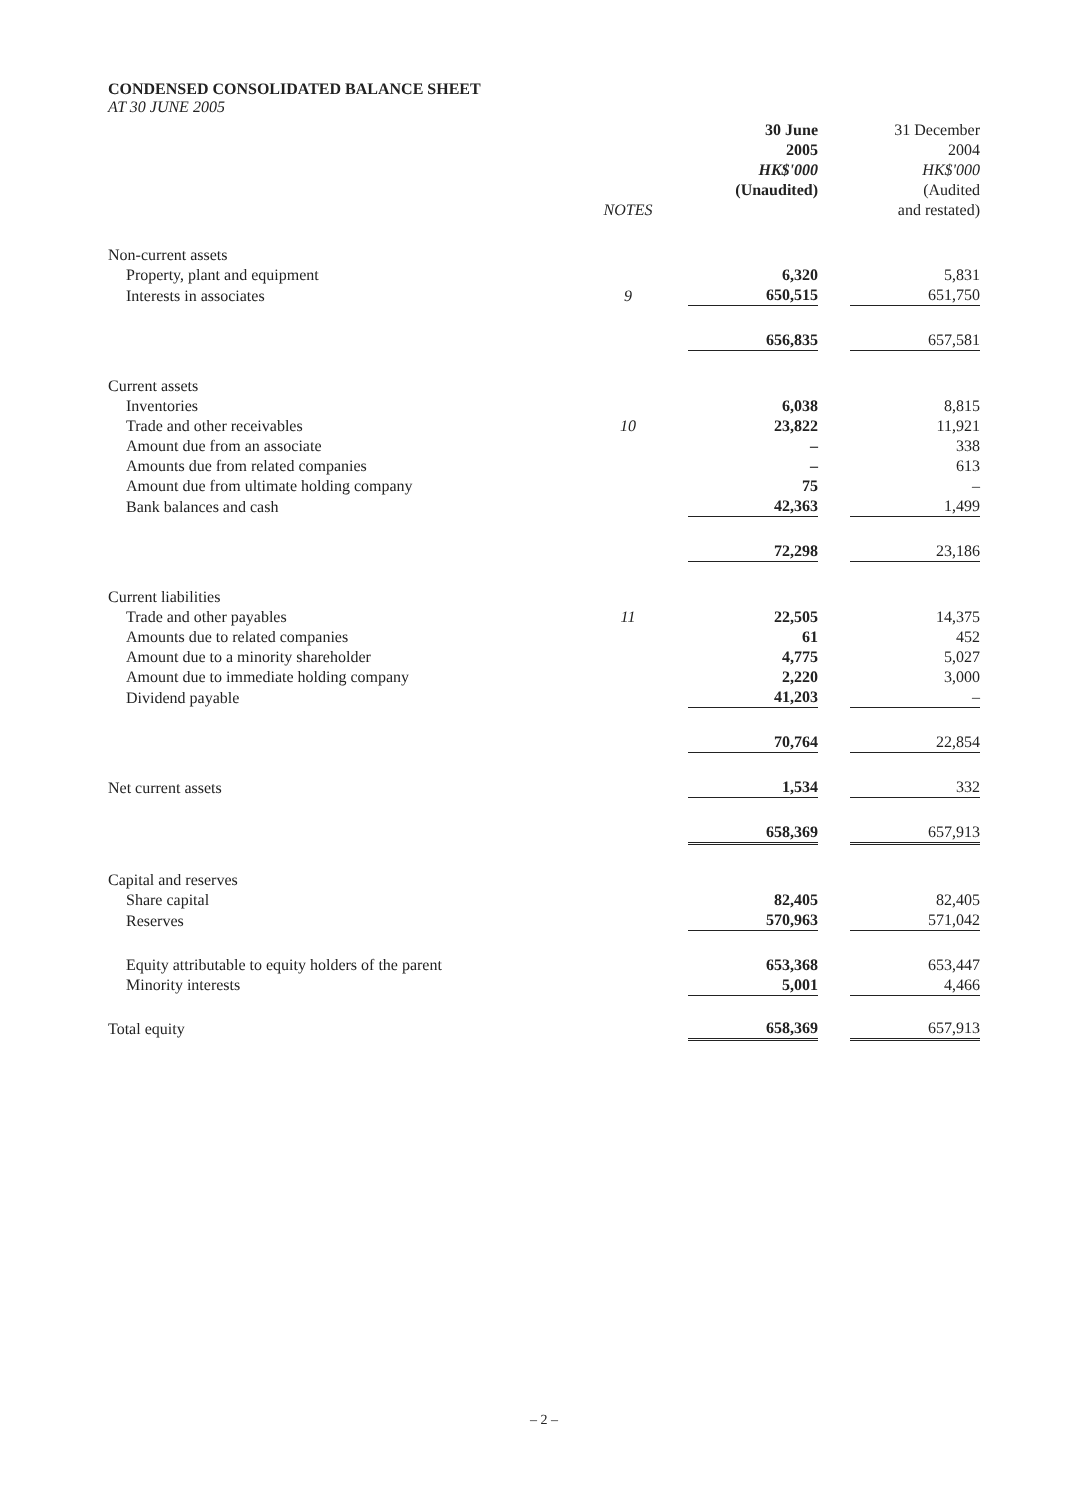CONDENSED CONSOLIDATED BALANCE SHEET
AT 30 JUNE 2005
| | NOTES | 30 June 2005 HK$'000 (Unaudited) | | 31 December 2004 HK$'000 (Audited and restated) |
| --- | --- | --- | --- | --- |
| Non-current assets | | | | |
| Property, plant and equipment | | 6,320 | | 5,831 |
| Interests in associates | 9 | 650,515 | | 651,750 |
| | | 656,835 | | 657,581 |
| Current assets | | | | |
| Inventories | | 6,038 | | 8,815 |
| Trade and other receivables | 10 | 23,822 | | 11,921 |
| Amount due from an associate | | – | | 338 |
| Amounts due from related companies | | – | | 613 |
| Amount due from ultimate holding company | | 75 | | – |
| Bank balances and cash | | 42,363 | | 1,499 |
| | | 72,298 | | 23,186 |
| Current liabilities | | | | |
| Trade and other payables | 11 | 22,505 | | 14,375 |
| Amounts due to related companies | | 61 | | 452 |
| Amount due to a minority shareholder | | 4,775 | | 5,027 |
| Amount due to immediate holding company | | 2,220 | | 3,000 |
| Dividend payable | | 41,203 | | – |
| | | 70,764 | | 22,854 |
| Net current assets | | 1,534 | | 332 |
| | | 658,369 | | 657,913 |
| Capital and reserves | | | | |
| Share capital | | 82,405 | | 82,405 |
| Reserves | | 570,963 | | 571,042 |
| Equity attributable to equity holders of the parent | | 653,368 | | 653,447 |
| Minority interests | | 5,001 | | 4,466 |
| Total equity | | 658,369 | | 657,913 |
– 2 –